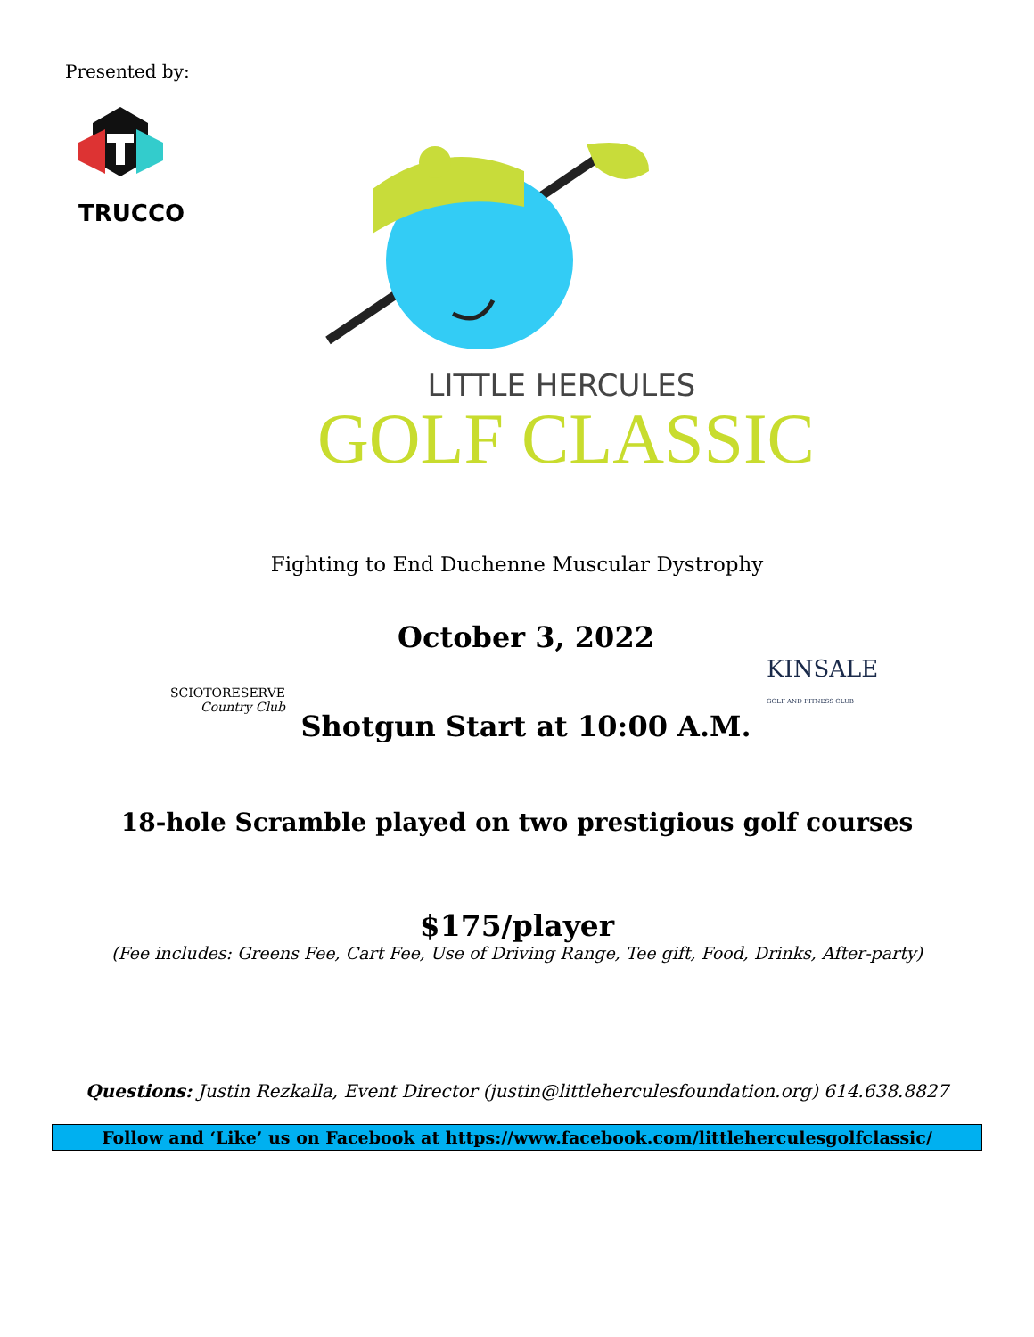Presented by:
TRUCCO
LITTLE HERCULES
GOLF CLASSIC
Fighting to End Duchenne Muscular Dystrophy
SCIOTORESERVE
Country Club
October 3, 2022
Shotgun Start at 10:00 A.M.
KINSALE
GOLF AND FITNESS CLUB
18-hole Scramble played on two prestigious golf courses
$175/player
(Fee includes: Greens Fee, Cart Fee, Use of Driving Range, Tee gift, Food, Drinks, After-party)
Questions: Justin Rezkalla, Event Director (justin@littleherculesfoundation.org) 614.638.8827
Follow and ‘Like’ us on Facebook at https://www.facebook.com/littleherculesgolfclassic/